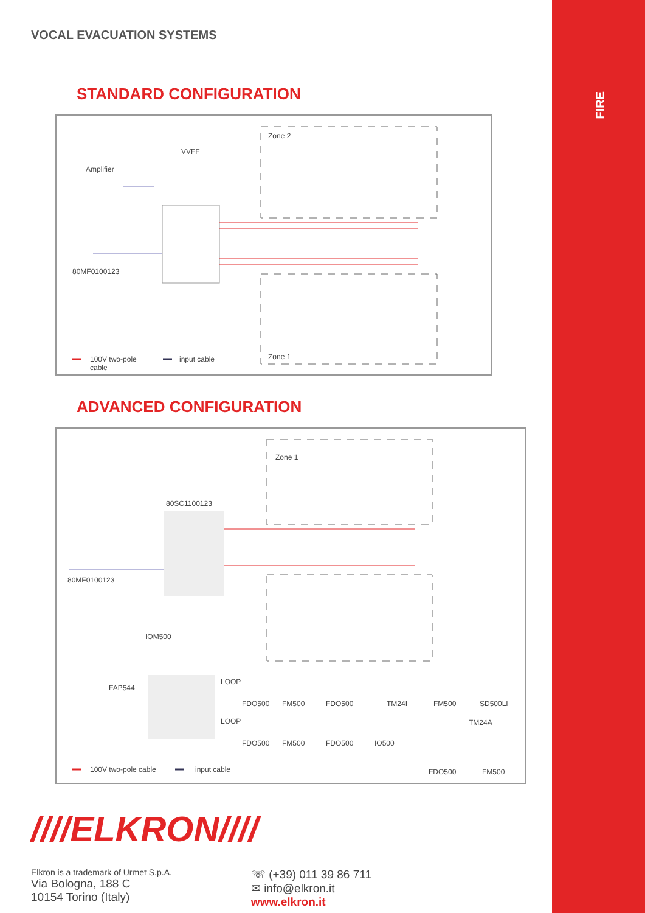FIRE
VOCAL EVACUATION SYSTEMS
STANDARD CONFIGURATION
Zone 2
VVFF
Amplifier
80MF0100123
Zone 1 100V two-pole
cable
input cable
ADVANCED CONFIGURATION
Zone 1
80SC1100123
80MF0100123
IOM500
FAP544
LOOP
FDO500 FM500 FDO500 TM24I FM500 SD500LI
LOOP TM24A
FDO500 FM500 FDO500 IO500
100V two-pole cable input cable FDO500 FM500
////ELKRON////
Elkron is a trademark of Urmet S.p.A.
Via Bologna, 188 C
10154 Torino (Italy)
☏ (+39) 011 39 86 711
✉ info@elkron.it
www.elkron.it